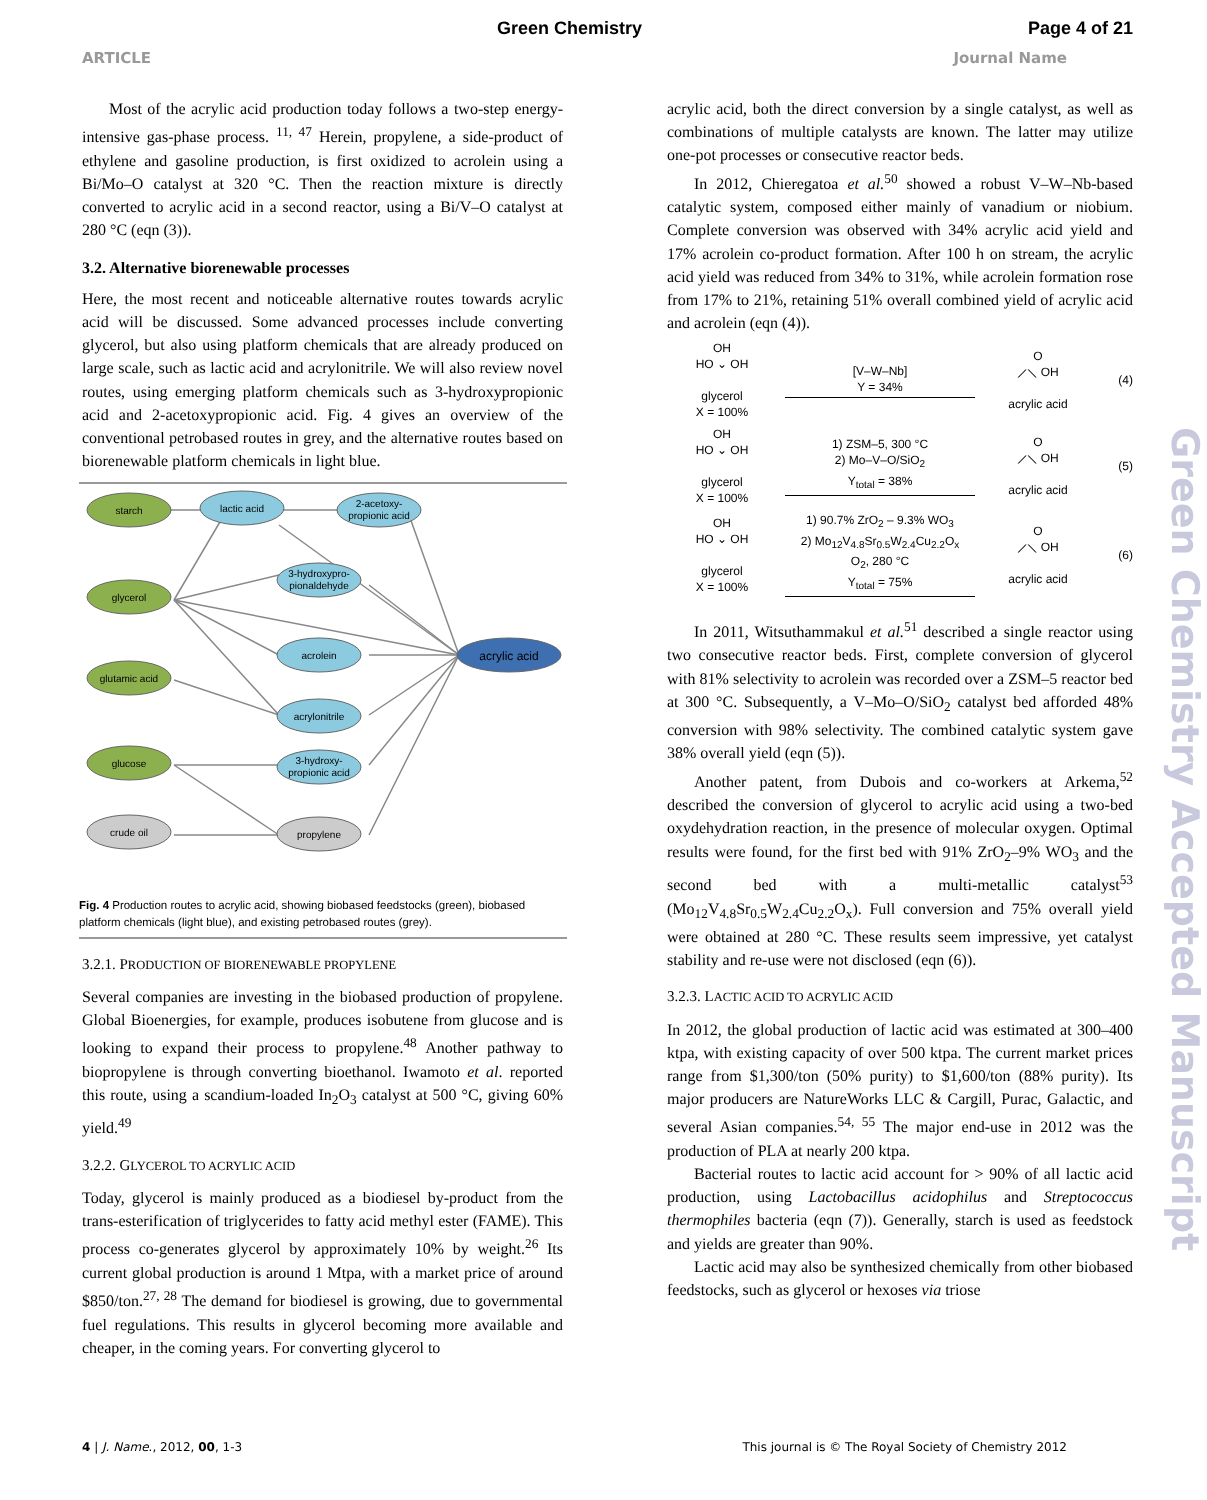Green Chemistry Page 4 of 21
ARTICLE Journal Name
Most of the acrylic acid production today follows a two-step energy-intensive gas-phase process. <sup>11, 47</sup> Herein, propylene, a side-product of ethylene and gasoline production, is first oxidized to acrolein using a Bi/Mo–O catalyst at 320 °C. Then the reaction mixture is directly converted to acrylic acid in a second reactor, using a Bi/V–O catalyst at 280 °C (eqn (3)).
3.2. Alternative biorenewable processes
Here, the most recent and noticeable alternative routes towards acrylic acid will be discussed. Some advanced processes include converting glycerol, but also using platform chemicals that are already produced on large scale, such as lactic acid and acrylonitrile. We will also review novel routes, using emerging platform chemicals such as 3-hydroxypropionic acid and 2-acetoxypropionic acid. Fig. 4 gives an overview of the conventional petrobased routes in grey, and the alternative routes based on biorenewable platform chemicals in light blue.
starch
glycerol
glutamic acid
glucose
crude oil
lactic acid
2-acetoxy-
propionic acid
3-hydroxypro-
pionaldehyde
acrolein
acrylonitrile
3-hydroxy-
propionic acid
propylene
acrylic acid
Fig. 4 Production routes to acrylic acid, showing biobased feedstocks (green), biobased platform chemicals (light blue), and existing petrobased routes (grey).
3.2.1. PRODUCTION OF BIORENEWABLE PROPYLENE
Several companies are investing in the biobased production of propylene. Global Bioenergies, for example, produces isobutene from glucose and is looking to expand their process to propylene.<sup>48</sup> Another pathway to biopropylene is through converting bioethanol. Iwamoto et al. reported this route, using a scandium-loaded In<sub>2</sub>O<sub>3</sub> catalyst at 500 °C, giving 60% yield.<sup>49</sup>
3.2.2. GLYCEROL TO ACRYLIC ACID
Today, glycerol is mainly produced as a biodiesel by-product from the trans-esterification of triglycerides to fatty acid methyl ester (FAME). This process co-generates glycerol by approximately 10% by weight.<sup>26</sup> Its current global production is around 1 Mtpa, with a market price of around $850/ton.<sup>27, 28</sup> The demand for biodiesel is growing, due to governmental fuel regulations. This results in glycerol becoming more available and cheaper, in the coming years. For converting glycerol to
acrylic acid, both the direct conversion by a single catalyst, as well as combinations of multiple catalysts are known. The latter may utilize one-pot processes or consecutive reactor beds.
In 2012, Chieregatoa et al.<sup>50</sup> showed a robust V–W–Nb-based catalytic system, composed either mainly of vanadium or niobium. Complete conversion was observed with 34% acrylic acid yield and 17% acrolein co-product formation. After 100 h on stream, the acrylic acid yield was reduced from 34% to 31%, while acrolein formation rose from 17% to 21%, retaining 51% overall combined yield of acrylic acid and acrolein (eqn (4)).
OH
HO ⌄ OH
glycerol
X = 100%
[V–W–Nb]
Y = 34%
O
⟋⟍ OH
acrylic acid
(4)
OH
HO ⌄ OH
glycerol
X = 100%
1) ZSM–5, 300 °C
2) Mo–V–O/SiO<sub>2</sub>
Y<sub>total</sub> = 38%
O
⟋⟍ OH
acrylic acid
(5)
OH
HO ⌄ OH
glycerol
X = 100%
1) 90.7% ZrO<sub>2</sub> – 9.3% WO<sub>3</sub>
2) Mo<sub>12</sub>V<sub>4.8</sub>Sr<sub>0.5</sub>W<sub>2.4</sub>Cu<sub>2.2</sub>O<sub>x</sub>
O<sub>2</sub>, 280 °C
Y<sub>total</sub> = 75%
O
⟋⟍ OH
acrylic acid
(6)
In 2011, Witsuthammakul et al.<sup>51</sup> described a single reactor using two consecutive reactor beds. First, complete conversion of glycerol with 81% selectivity to acrolein was recorded over a ZSM–5 reactor bed at 300 °C. Subsequently, a V–Mo–O/SiO<sub>2</sub> catalyst bed afforded 48% conversion with 98% selectivity. The combined catalytic system gave 38% overall yield (eqn (5)).
Another patent, from Dubois and co-workers at Arkema,<sup>52</sup> described the conversion of glycerol to acrylic acid using a two-bed oxydehydration reaction, in the presence of molecular oxygen. Optimal results were found, for the first bed with 91% ZrO<sub>2</sub>–9% WO<sub>3</sub> and the second bed with a multi-metallic catalyst<sup>53</sup> (Mo<sub>12</sub>V<sub>4.8</sub>Sr<sub>0.5</sub>W<sub>2.4</sub>Cu<sub>2.2</sub>O<sub>x</sub>). Full conversion and 75% overall yield were obtained at 280 °C. These results seem impressive, yet catalyst stability and re-use were not disclosed (eqn (6)).
3.2.3. LACTIC ACID TO ACRYLIC ACID
In 2012, the global production of lactic acid was estimated at 300–400 ktpa, with existing capacity of over 500 ktpa. The current market prices range from $1,300/ton (50% purity) to $1,600/ton (88% purity). Its major producers are NatureWorks LLC & Cargill, Purac, Galactic, and several Asian companies.<sup>54, 55</sup> The major end-use in 2012 was the production of PLA at nearly 200 ktpa.
Bacterial routes to lactic acid account for > 90% of all lactic acid production, using Lactobacillus acidophilus and Streptococcus thermophiles bacteria (eqn (7)). Generally, starch is used as feedstock and yields are greater than 90%.
Lactic acid may also be synthesized chemically from other biobased feedstocks, such as glycerol or hexoses via triose
Green Chemistry Accepted Manuscript
4 | J. Name., 2012, 00, 1-3 This journal is © The Royal Society of Chemistry 2012